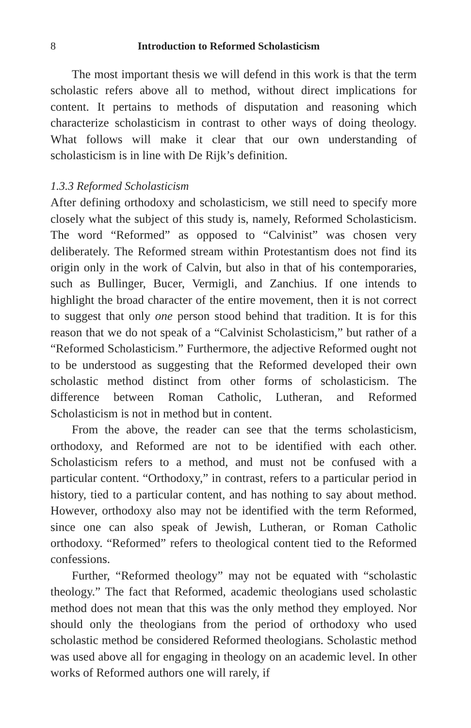8 Introduction to Reformed Scholasticism
The most important thesis we will defend in this work is that the term scholastic refers above all to method, without direct implications for content. It pertains to methods of disputation and reasoning which characterize scholasticism in contrast to other ways of doing theology. What follows will make it clear that our own understanding of scholasticism is in line with De Rijk’s definition.
1.3.3 Reformed Scholasticism
After defining orthodoxy and scholasticism, we still need to specify more closely what the subject of this study is, namely, Reformed Scholasticism. The word “Reformed” as opposed to “Calvinist” was chosen very deliberately. The Reformed stream within Protestantism does not find its origin only in the work of Calvin, but also in that of his contemporaries, such as Bullinger, Bucer, Vermigli, and Zanchius. If one intends to highlight the broad character of the entire movement, then it is not correct to suggest that only one person stood behind that tradition. It is for this reason that we do not speak of a “Calvinist Scholasticism,” but rather of a “Reformed Scholasticism.” Furthermore, the adjective Reformed ought not to be understood as suggesting that the Reformed developed their own scholastic method distinct from other forms of scholasticism. The difference between Roman Catholic, Lutheran, and Reformed Scholasticism is not in method but in content.
From the above, the reader can see that the terms scholasticism, orthodoxy, and Reformed are not to be identified with each other. Scholasticism refers to a method, and must not be confused with a particular content. “Orthodoxy,” in contrast, refers to a particular period in history, tied to a particular content, and has nothing to say about method. However, orthodoxy also may not be identified with the term Reformed, since one can also speak of Jewish, Lutheran, or Roman Catholic orthodoxy. “Reformed” refers to theological content tied to the Reformed confessions.
Further, “Reformed theology” may not be equated with “scholastic theology.” The fact that Reformed, academic theologians used scholastic method does not mean that this was the only method they employed. Nor should only the theologians from the period of orthodoxy who used scholastic method be considered Reformed theologians. Scholastic method was used above all for engaging in theology on an academic level. In other works of Reformed authors one will rarely, if